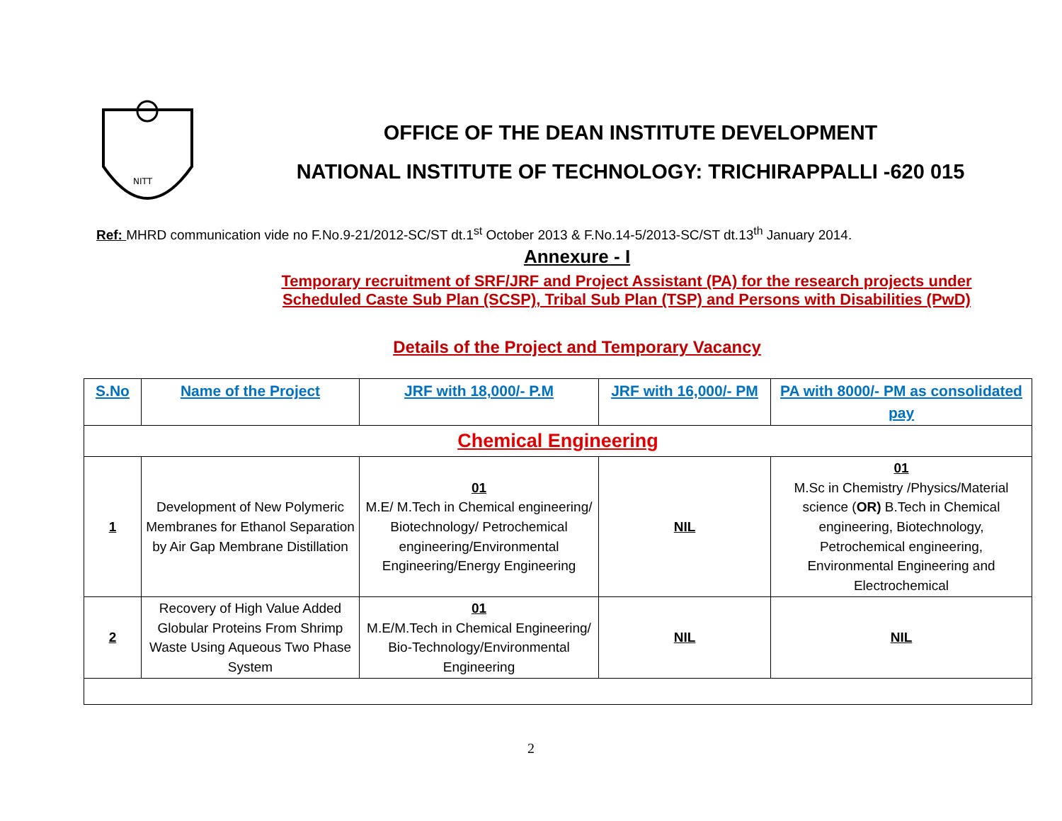NITT
OFFICE OF THE DEAN INSTITUTE DEVELOPMENT
NATIONAL INSTITUTE OF TECHNOLOGY: TRICHIRAPPALLI -620 015
Ref: MHRD communication vide no F.No.9-21/2012-SC/ST dt.1<sup>st</sup> October 2013 & F.No.14-5/2013-SC/ST dt.13<sup>th</sup> January 2014.
Annexure - I
Temporary recruitment of SRF/JRF and Project Assistant (PA) for the research projects under
Scheduled Caste Sub Plan (SCSP), Tribal Sub Plan (TSP) and Persons with Disabilities (PwD)
Details of the Project and Temporary Vacancy
| S.No | Name of the Project | JRF with 18,000/- P.M | JRF with 16,000/- PM | PA with 8000/- PM as consolidated pay |
| --- | --- | --- | --- | --- |
| Chemical Engineering | | | | |
| 1 | Development of New Polymeric Membranes for Ethanol Separation by Air Gap Membrane Distillation | 01 M.E/ M.Tech in Chemical engineering/ Biotechnology/ Petrochemical engineering/Environmental Engineering/Energy Engineering | NIL | 01 M.Sc in Chemistry /Physics/Material science ( OR) B.Tech in Chemical engineering, Biotechnology, Petrochemical engineering, Environmental Engineering and Electrochemical |
| 2 | Recovery of High Value Added Globular Proteins From Shrimp Waste Using Aqueous Two Phase System | 01 M.E/M.Tech in Chemical Engineering/ Bio-Technology/Environmental Engineering | NIL | NIL |
2